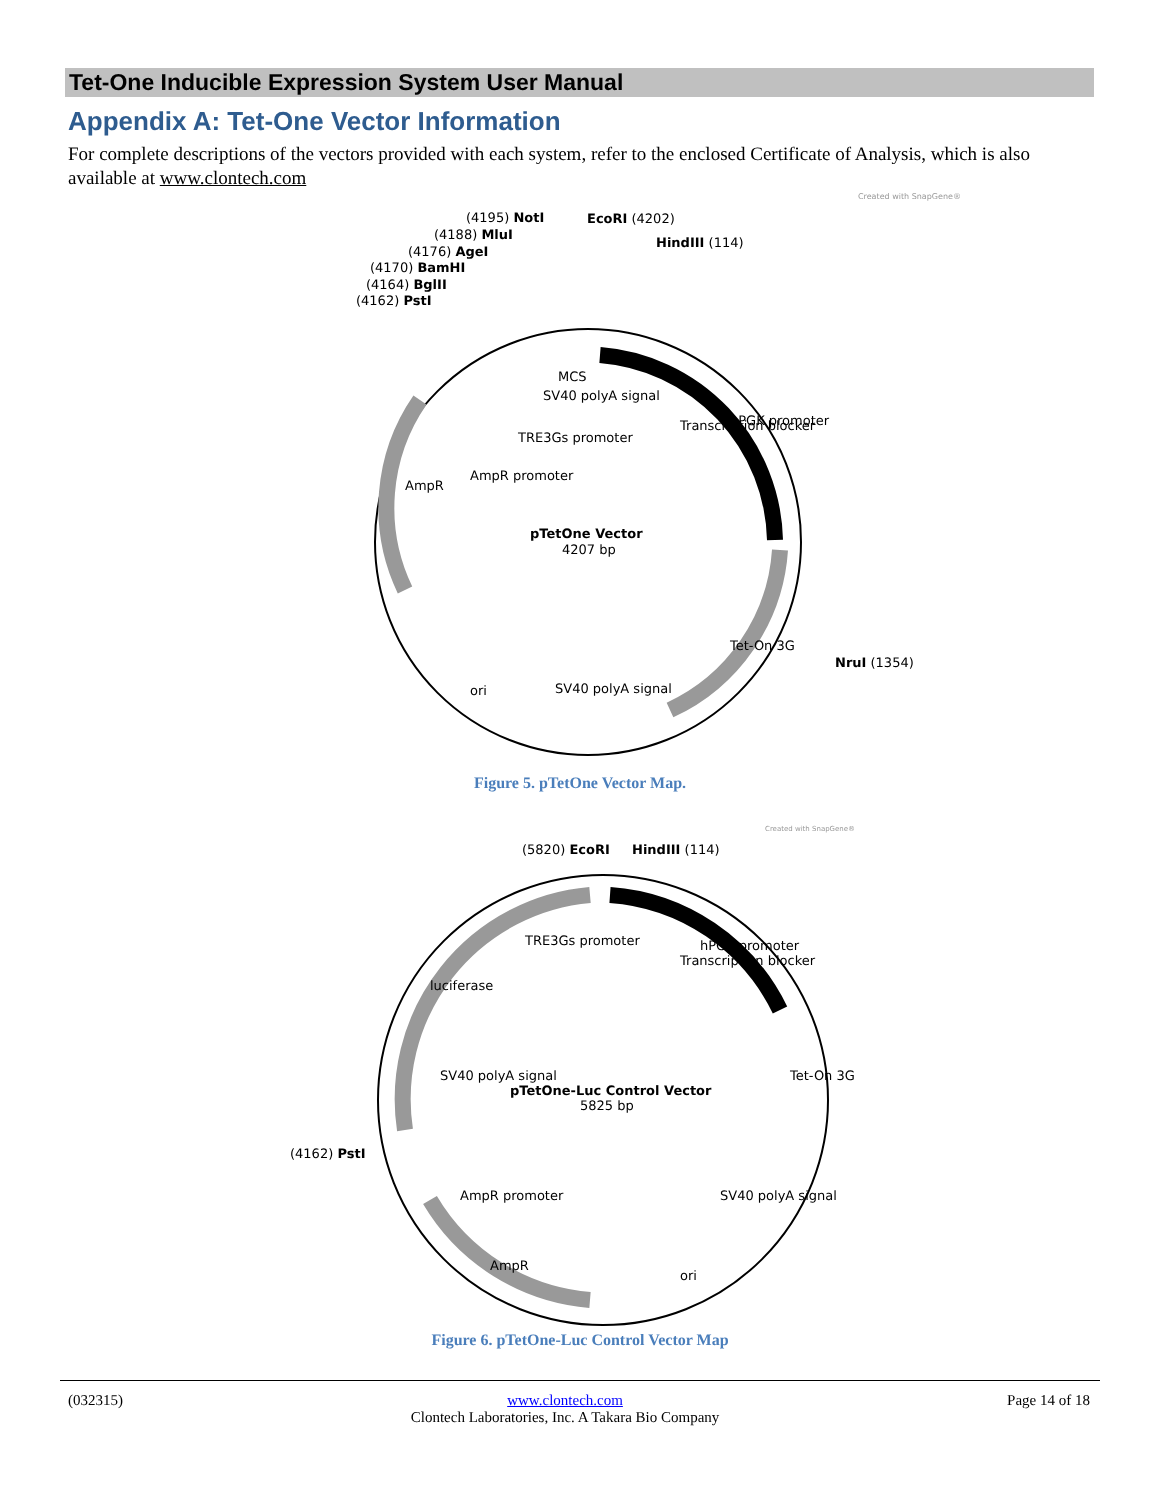Tet-One Inducible Expression System User Manual
Appendix A: Tet-One Vector Information
For complete descriptions of the vectors provided with each system, refer to the enclosed Certificate of Analysis, which is also available at www.clontech.com
Created with SnapGene®
(4195) NotI
(4188) MluI
(4176) AgeI
(4170) BamHI
(4164) BglII
(4162) PstI
EcoRI (4202)
HindIII (114)
NruI (1354)
MCS
SV40 polyA signal
TRE3Gs promoter
AmpR promoter
Transcription blocker
hPGK promoter
Tet-On 3G
SV40 polyA signal
ori
AmpR
pTetOne Vector
4207 bp
Figure 5. pTetOne Vector Map.
Created with SnapGene®
(5820) EcoRI
HindIII (114)
(4162) PstI
TRE3Gs promoter
hPGK promoter
Transcription blocker
luciferase
SV40 polyA signal
Tet-On 3G
SV40 polyA signal
AmpR promoter
AmpR
ori
pTetOne-Luc Control Vector
5825 bp
Figure 6. pTetOne-Luc Control Vector Map
(032315) www.clontech.com
Clontech Laboratories, Inc. A Takara Bio Company Page 14 of 18